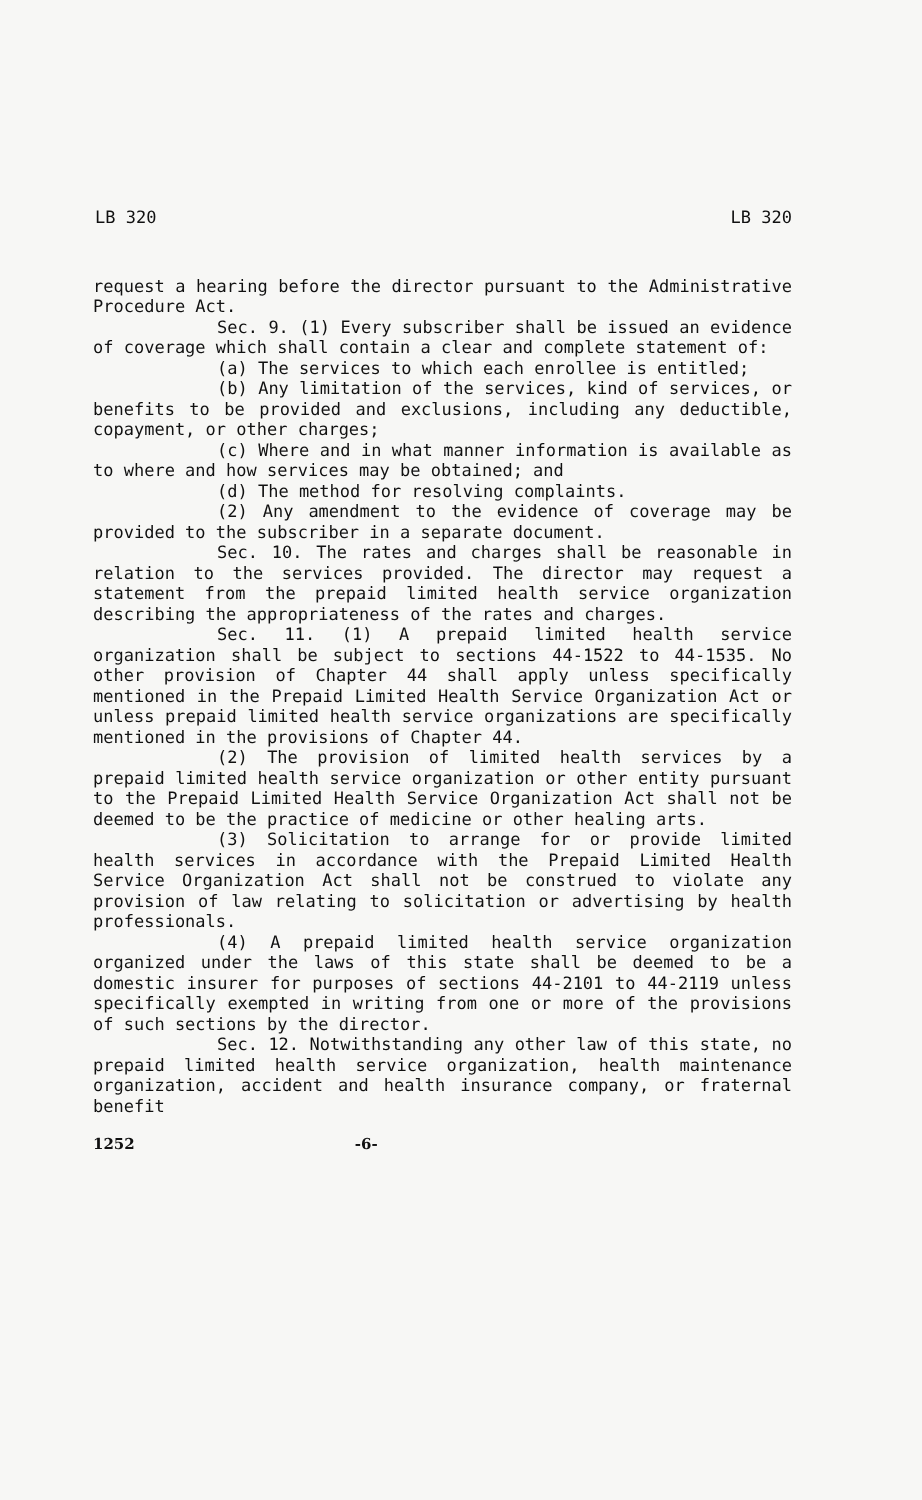LB 320 LB 320
request a hearing before the director pursuant to the Administrative Procedure Act.
Sec. 9. (1) Every subscriber shall be issued an evidence of coverage which shall contain a clear and complete statement of:
(a) The services to which each enrollee is entitled;
(b) Any limitation of the services, kind of services, or benefits to be provided and exclusions, including any deductible, copayment, or other charges;
(c) Where and in what manner information is available as to where and how services may be obtained; and
(d) The method for resolving complaints.
(2) Any amendment to the evidence of coverage may be provided to the subscriber in a separate document.
Sec. 10. The rates and charges shall be reasonable in relation to the services provided. The director may request a statement from the prepaid limited health service organization describing the appropriateness of the rates and charges.
Sec. 11. (1) A prepaid limited health service organization shall be subject to sections 44-1522 to 44-1535. No other provision of Chapter 44 shall apply unless specifically mentioned in the Prepaid Limited Health Service Organization Act or unless prepaid limited health service organizations are specifically mentioned in the provisions of Chapter 44.
(2) The provision of limited health services by a prepaid limited health service organization or other entity pursuant to the Prepaid Limited Health Service Organization Act shall not be deemed to be the practice of medicine or other healing arts.
(3) Solicitation to arrange for or provide limited health services in accordance with the Prepaid Limited Health Service Organization Act shall not be construed to violate any provision of law relating to solicitation or advertising by health professionals.
(4) A prepaid limited health service organization organized under the laws of this state shall be deemed to be a domestic insurer for purposes of sections 44-2101 to 44-2119 unless specifically exempted in writing from one or more of the provisions of such sections by the director.
Sec. 12. Notwithstanding any other law of this state, no prepaid limited health service organization, health maintenance organization, accident and health insurance company, or fraternal benefit
1252 -6-